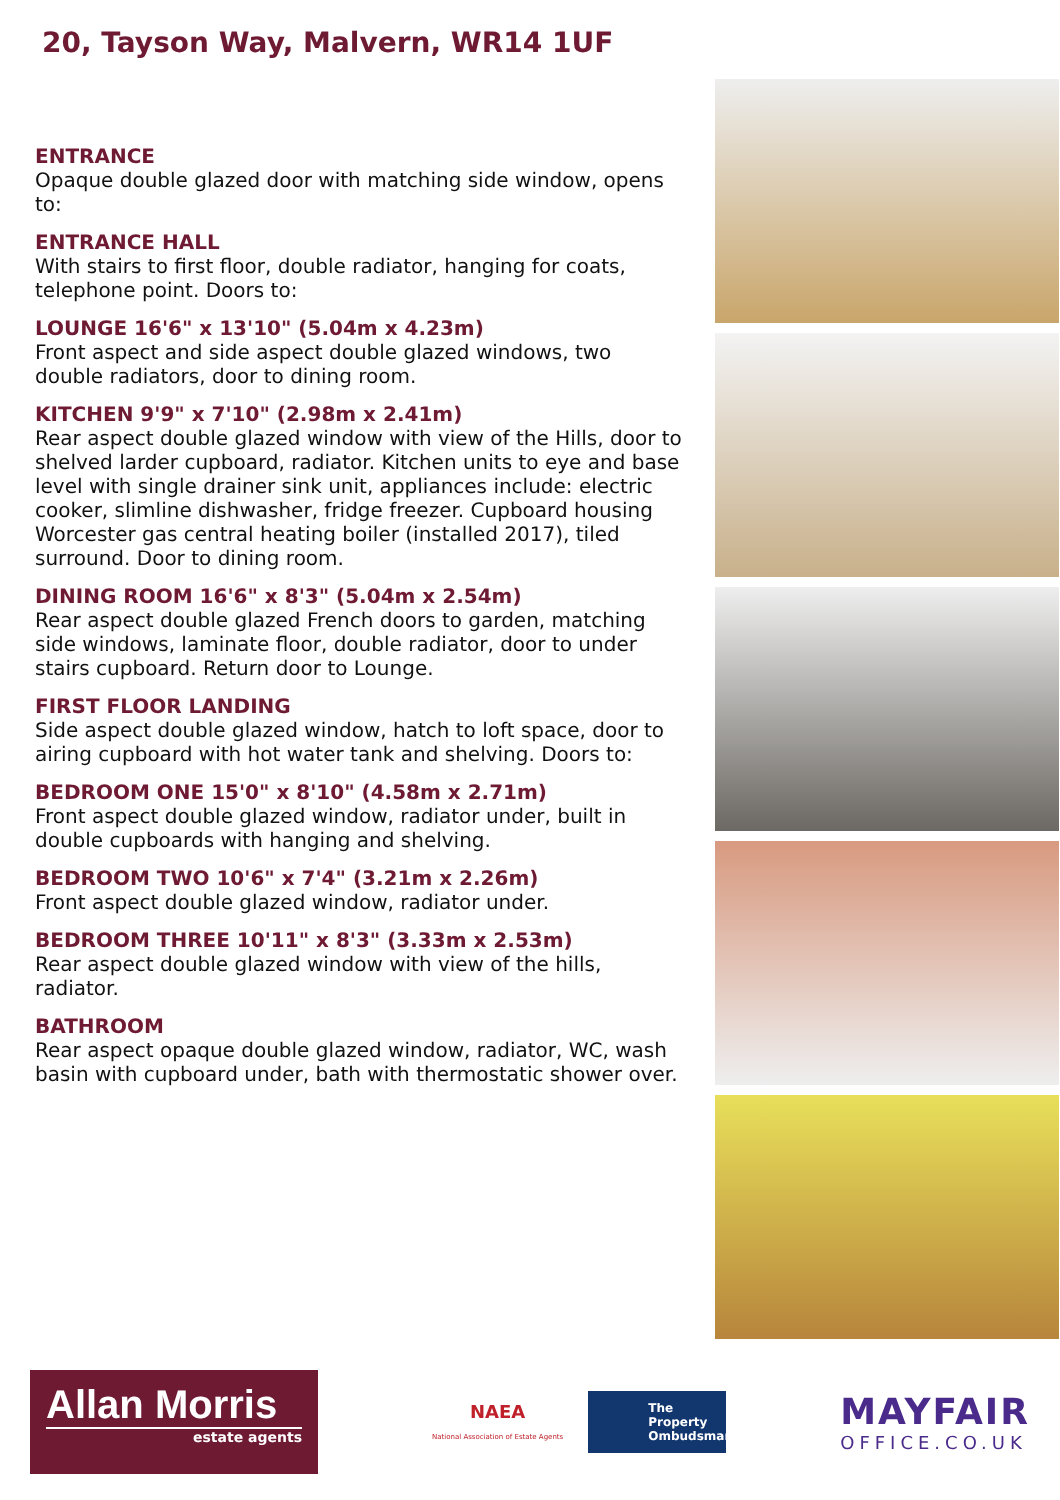20, Tayson Way, Malvern, WR14 1UF
ENTRANCE
Opaque double glazed door with matching side window, opens to:
ENTRANCE HALL
With stairs to first floor, double radiator, hanging for coats, telephone point. Doors to:
LOUNGE 16'6" x 13'10" (5.04m x 4.23m)
Front aspect and side aspect double glazed windows, two double radiators, door to dining room.
KITCHEN 9'9" x 7'10" (2.98m x 2.41m)
Rear aspect double glazed window with view of the Hills, door to shelved larder cupboard, radiator. Kitchen units to eye and base level with single drainer sink unit, appliances include: electric cooker, slimline dishwasher, fridge freezer. Cupboard housing Worcester gas central heating boiler (installed 2017), tiled surround. Door to dining room.
DINING ROOM 16'6" x 8'3" (5.04m x 2.54m)
Rear aspect double glazed French doors to garden, matching side windows, laminate floor, double radiator, door to under stairs cupboard. Return door to Lounge.
FIRST FLOOR LANDING
Side aspect double glazed window, hatch to loft space, door to airing cupboard with hot water tank and shelving. Doors to:
BEDROOM ONE 15'0" x 8'10" (4.58m x 2.71m)
Front aspect double glazed window, radiator under, built in double cupboards with hanging and shelving.
BEDROOM TWO 10'6" x 7'4" (3.21m x 2.26m)
Front aspect double glazed window, radiator under.
BEDROOM THREE 10'11" x 8'3" (3.33m x 2.53m)
Rear aspect double glazed window with view of the hills, radiator.
BATHROOM
Rear aspect opaque double glazed window, radiator, WC, wash basin with cupboard under, bath with thermostatic shower over.
Allan Morris
estate agents
NAEA
National Association of Estate Agents
The Property Ombudsman
MAYFAIR
OFFICE.CO.UK